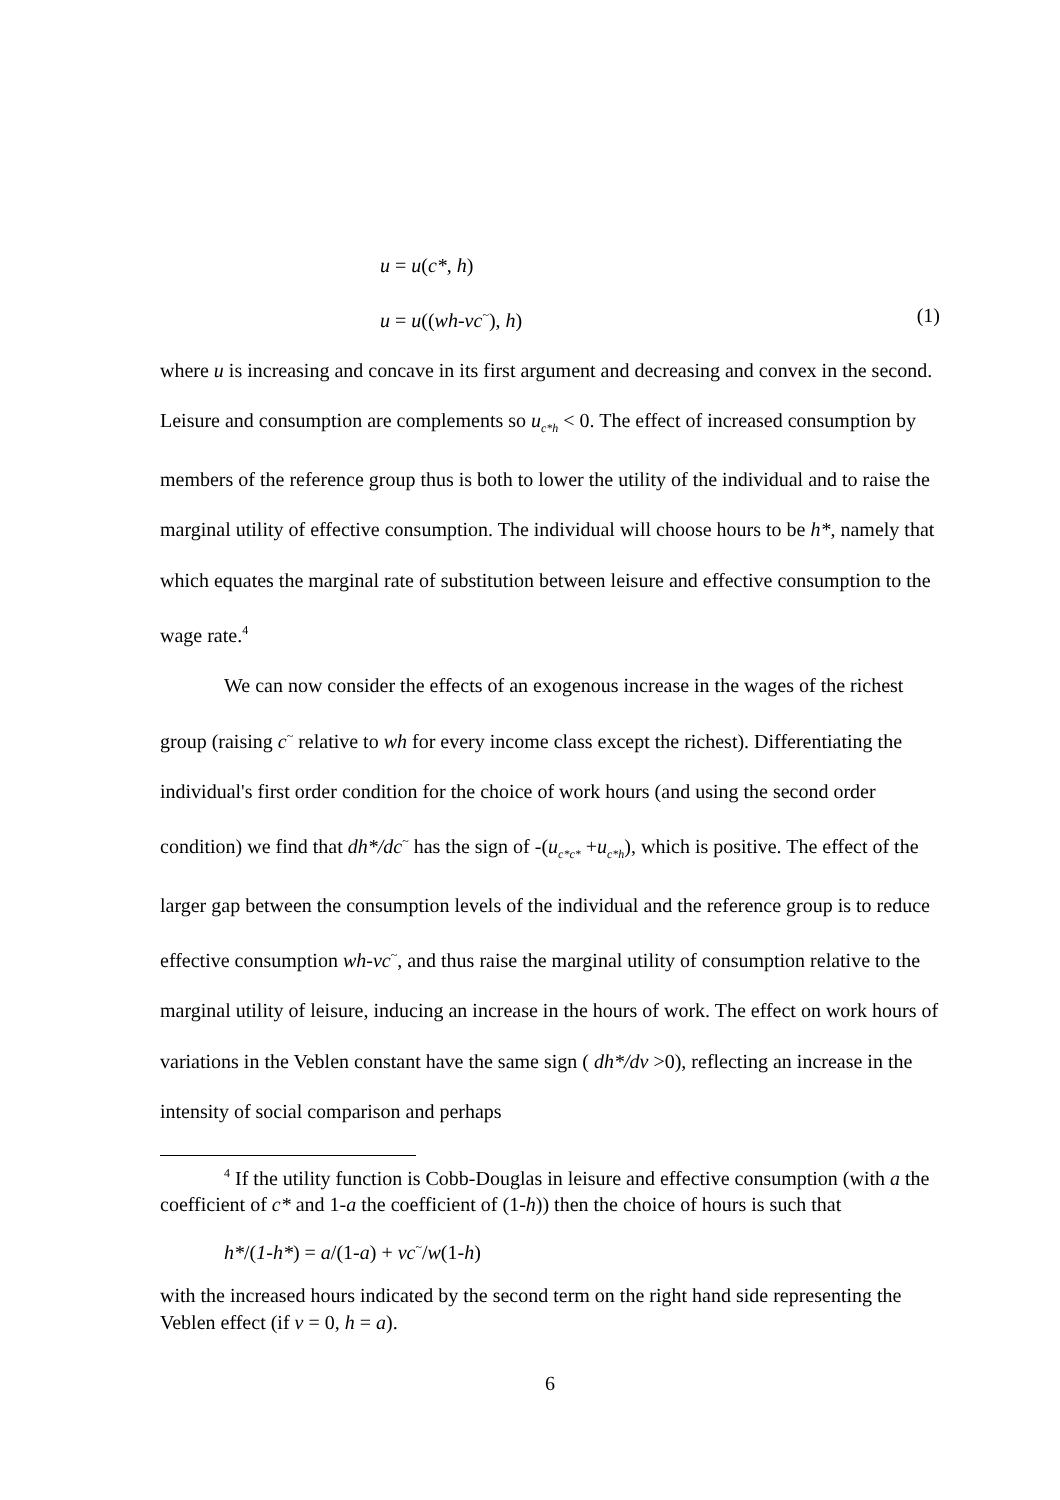u = u(c*, h)
u = u((wh-vc<sup>~</sup>), h) (1)
where u is increasing and concave in its first argument and decreasing and convex in the second. Leisure and consumption are complements so u<sub>c*h</sub> < 0. The effect of increased consumption by members of the reference group thus is both to lower the utility of the individual and to raise the marginal utility of effective consumption. The individual will choose hours to be h*, namely that which equates the marginal rate of substitution between leisure and effective consumption to the wage rate.<sup>4</sup>
We can now consider the effects of an exogenous increase in the wages of the richest group (raising c<sup>~</sup> relative to wh for every income class except the richest). Differentiating the individual's first order condition for the choice of work hours (and using the second order condition) we find that dh*/dc<sup>~</sup> has the sign of -(u<sub>c*c*</sub> +u<sub>c*h</sub>), which is positive. The effect of the larger gap between the consumption levels of the individual and the reference group is to reduce effective consumption wh-vc<sup>~</sup>, and thus raise the marginal utility of consumption relative to the marginal utility of leisure, inducing an increase in the hours of work. The effect on work hours of variations in the Veblen constant have the same sign ( dh*/dv >0), reflecting an increase in the intensity of social comparison and perhaps
<sup>4</sup> If the utility function is Cobb-Douglas in leisure and effective consumption (with a the coefficient of c* and 1-a the coefficient of (1-h)) then the choice of hours is such that
h*/(1-h*) = a/(1-a) + vc<sup>~</sup>/w(1-h)
with the increased hours indicated by the second term on the right hand side representing the Veblen effect (if v = 0, h = a).
6